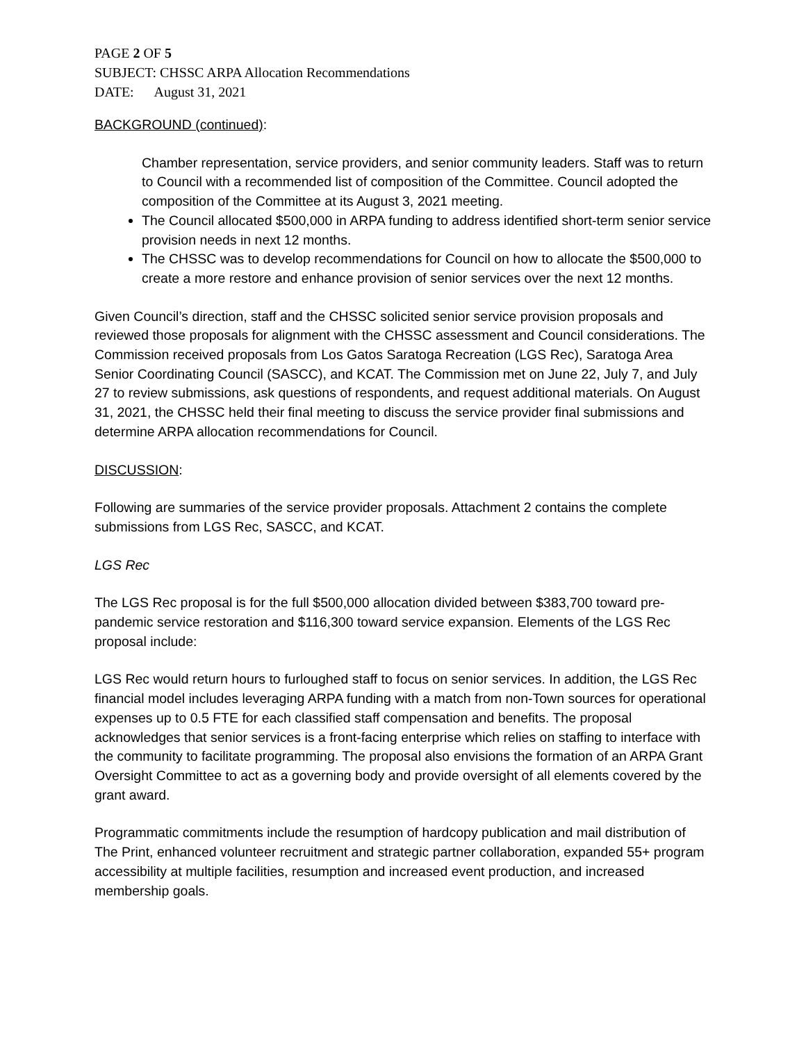PAGE 2 OF 5
SUBJECT: CHSSC ARPA Allocation Recommendations
DATE: August 31, 2021
BACKGROUND (continued):
Chamber representation, service providers, and senior community leaders. Staff was to return to Council with a recommended list of composition of the Committee. Council adopted the composition of the Committee at its August 3, 2021 meeting.
The Council allocated $500,000 in ARPA funding to address identified short-term senior service provision needs in next 12 months.
The CHSSC was to develop recommendations for Council on how to allocate the $500,000 to create a more restore and enhance provision of senior services over the next 12 months.
Given Council’s direction, staff and the CHSSC solicited senior service provision proposals and reviewed those proposals for alignment with the CHSSC assessment and Council considerations. The Commission received proposals from Los Gatos Saratoga Recreation (LGS Rec), Saratoga Area Senior Coordinating Council (SASCC), and KCAT. The Commission met on June 22, July 7, and July 27 to review submissions, ask questions of respondents, and request additional materials. On August 31, 2021, the CHSSC held their final meeting to discuss the service provider final submissions and determine ARPA allocation recommendations for Council.
DISCUSSION:
Following are summaries of the service provider proposals. Attachment 2 contains the complete submissions from LGS Rec, SASCC, and KCAT.
LGS Rec
The LGS Rec proposal is for the full $500,000 allocation divided between $383,700 toward pre-pandemic service restoration and $116,300 toward service expansion. Elements of the LGS Rec proposal include:
LGS Rec would return hours to furloughed staff to focus on senior services. In addition, the LGS Rec financial model includes leveraging ARPA funding with a match from non-Town sources for operational expenses up to 0.5 FTE for each classified staff compensation and benefits. The proposal acknowledges that senior services is a front-facing enterprise which relies on staffing to interface with the community to facilitate programming. The proposal also envisions the formation of an ARPA Grant Oversight Committee to act as a governing body and provide oversight of all elements covered by the grant award.
Programmatic commitments include the resumption of hardcopy publication and mail distribution of The Print, enhanced volunteer recruitment and strategic partner collaboration, expanded 55+ program accessibility at multiple facilities, resumption and increased event production, and increased membership goals.